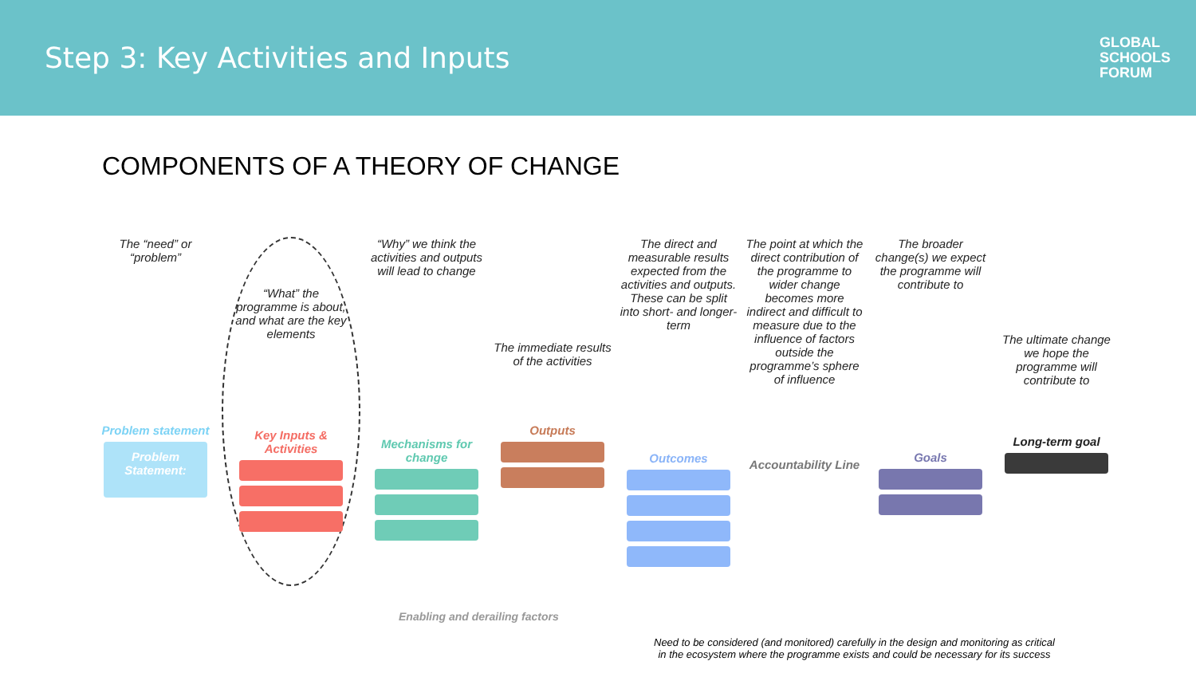Step 3: Key Activities and Inputs
GLOBAL
SCHOOLS
FORUM
COMPONENTS OF A THEORY OF CHANGE
The “need” or “problem”
Problem statement
Problem Statement:
“What” the programme is about, and what are the key elements
Key Inputs & Activities
“Why” we think the activities and outputs will lead to change
Mechanisms for change
The immediate results of the activities
Outputs
The direct and measurable results expected from the activities and outputs. These can be split into short- and longer-term
Outcomes
The point at which the direct contribution of the programme to wider change becomes more indirect and difficult to measure due to the influence of factors outside the programme’s sphere of influence
Accountability Line
The broader change(s) we expect the programme will contribute to
Goals
The ultimate change we hope the programme will contribute to
Long-term goal
Enabling and derailing factors
Need to be considered (and monitored) carefully in the design and monitoring as critical
in the ecosystem where the programme exists and could be necessary for its success